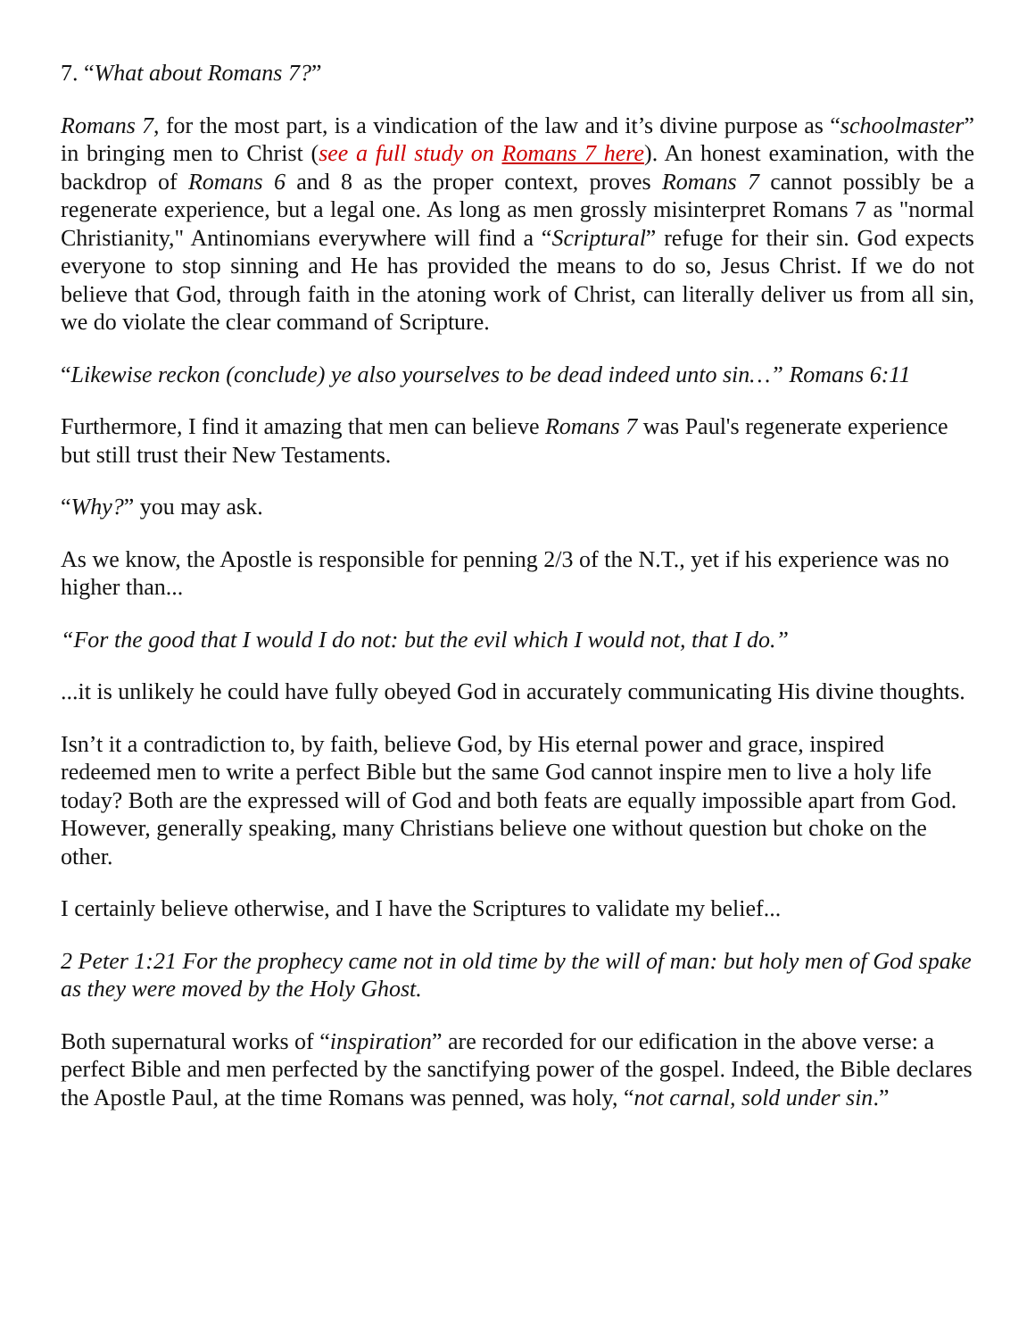7. “What about Romans 7?”
Romans 7, for the most part, is a vindication of the law and it’s divine purpose as “schoolmaster” in bringing men to Christ (see a full study on Romans 7 here). An honest examination, with the backdrop of Romans 6 and 8 as the proper context, proves Romans 7 cannot possibly be a regenerate experience, but a legal one. As long as men grossly misinterpret Romans 7 as "normal Christianity," Antinomians everywhere will find a “Scriptural” refuge for their sin. God expects everyone to stop sinning and He has provided the means to do so, Jesus Christ. If we do not believe that God, through faith in the atoning work of Christ, can literally deliver us from all sin, we do violate the clear command of Scripture.
“Likewise reckon (conclude) ye also yourselves to be dead indeed unto sin…” Romans 6:11
Furthermore, I find it amazing that men can believe Romans 7 was Paul's regenerate experience but still trust their New Testaments.
“Why?” you may ask.
As we know, the Apostle is responsible for penning 2/3 of the N.T., yet if his experience was no higher than...
“For the good that I would I do not: but the evil which I would not, that I do.”
...it is unlikely he could have fully obeyed God in accurately communicating His divine thoughts.
Isn’t it a contradiction to, by faith, believe God, by His eternal power and grace, inspired redeemed men to write a perfect Bible but the same God cannot inspire men to live a holy life today? Both are the expressed will of God and both feats are equally impossible apart from God. However, generally speaking, many Christians believe one without question but choke on the other.
I certainly believe otherwise, and I have the Scriptures to validate my belief...
2 Peter 1:21 For the prophecy came not in old time by the will of man: but holy men of God spake as they were moved by the Holy Ghost.
Both supernatural works of “inspiration” are recorded for our edification in the above verse: a perfect Bible and men perfected by the sanctifying power of the gospel. Indeed, the Bible declares the Apostle Paul, at the time Romans was penned, was holy, “not carnal, sold under sin.”